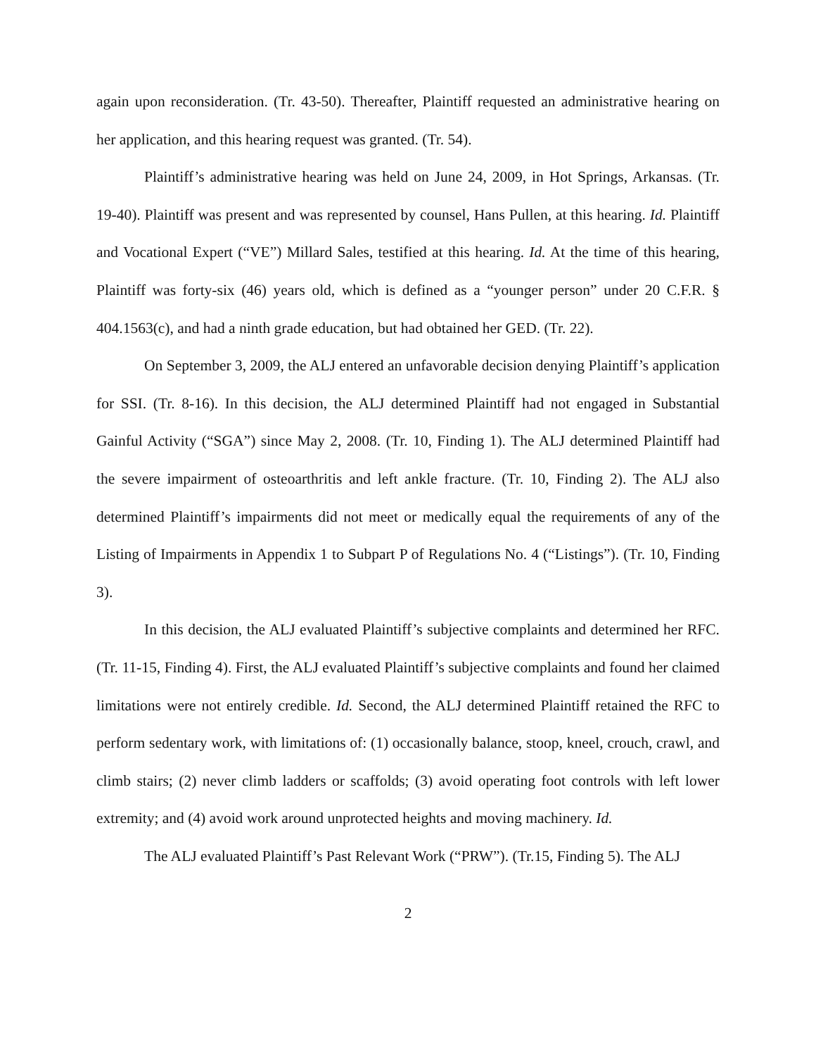again upon reconsideration. (Tr. 43-50). Thereafter, Plaintiff requested an administrative hearing on her application, and this hearing request was granted. (Tr. 54).
Plaintiff’s administrative hearing was held on June 24, 2009, in Hot Springs, Arkansas. (Tr. 19-40). Plaintiff was present and was represented by counsel, Hans Pullen, at this hearing. Id. Plaintiff and Vocational Expert (“VE”) Millard Sales, testified at this hearing. Id. At the time of this hearing, Plaintiff was forty-six (46) years old, which is defined as a “younger person” under 20 C.F.R. § 404.1563(c), and had a ninth grade education, but had obtained her GED. (Tr. 22).
On September 3, 2009, the ALJ entered an unfavorable decision denying Plaintiff’s application for SSI. (Tr. 8-16). In this decision, the ALJ determined Plaintiff had not engaged in Substantial Gainful Activity (“SGA”) since May 2, 2008. (Tr. 10, Finding 1). The ALJ determined Plaintiff had the severe impairment of osteoarthritis and left ankle fracture. (Tr. 10, Finding 2). The ALJ also determined Plaintiff’s impairments did not meet or medically equal the requirements of any of the Listing of Impairments in Appendix 1 to Subpart P of Regulations No. 4 (“Listings”). (Tr. 10, Finding 3).
In this decision, the ALJ evaluated Plaintiff’s subjective complaints and determined her RFC. (Tr. 11-15, Finding 4). First, the ALJ evaluated Plaintiff’s subjective complaints and found her claimed limitations were not entirely credible. Id. Second, the ALJ determined Plaintiff retained the RFC to perform sedentary work, with limitations of: (1) occasionally balance, stoop, kneel, crouch, crawl, and climb stairs; (2) never climb ladders or scaffolds; (3) avoid operating foot controls with left lower extremity; and (4) avoid work around unprotected heights and moving machinery. Id.
The ALJ evaluated Plaintiff’s Past Relevant Work (“PRW”). (Tr.15, Finding 5). The ALJ
2